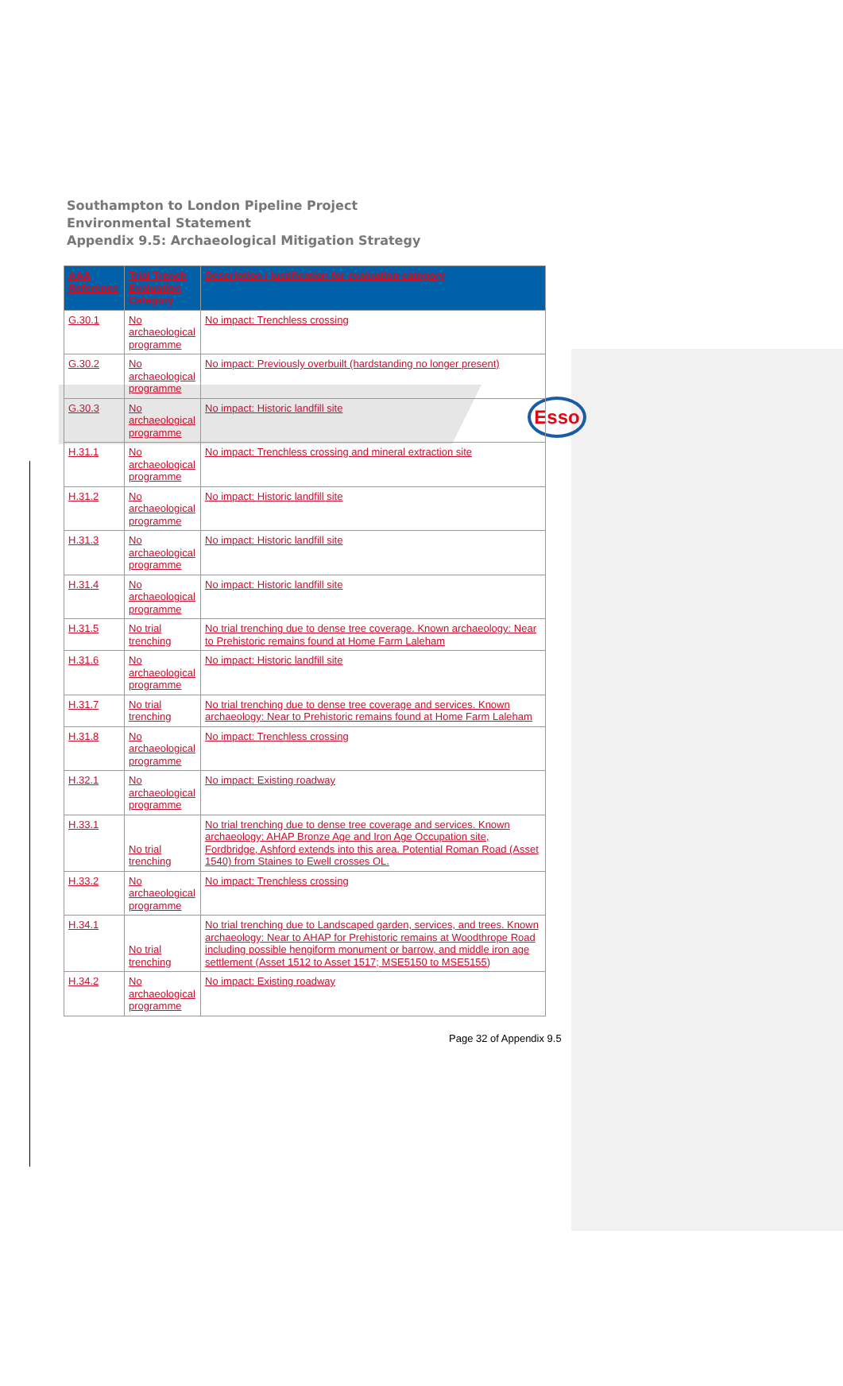Southampton to London Pipeline Project
Environmental Statement
Appendix 9.5: Archaeological Mitigation Strategy
Esso
| AAA Reference | Trial Trench Evaluation Category | Description / justification for evaluation category |
| --- | --- | --- |
| G.30.1 | No archaeological programme | No impact: Trenchless crossing |
| G.30.2 | No archaeological programme | No impact: Previously overbuilt (hardstanding no longer present) |
| G.30.3 | No archaeological programme | No impact: Historic landfill site |
| H.31.1 | No archaeological programme | No impact: Trenchless crossing and mineral extraction site |
| H.31.2 | No archaeological programme | No impact: Historic landfill site |
| H.31.3 | No archaeological programme | No impact: Historic landfill site |
| H.31.4 | No archaeological programme | No impact: Historic landfill site |
| H.31.5 | No trial trenching | No trial trenching due to dense tree coverage. Known archaeology: Near to Prehistoric remains found at Home Farm Laleham |
| H.31.6 | No archaeological programme | No impact: Historic landfill site |
| H.31.7 | No trial trenching | No trial trenching due to dense tree coverage and services. Known archaeology: Near to Prehistoric remains found at Home Farm Laleham |
| H.31.8 | No archaeological programme | No impact: Trenchless crossing |
| H.32.1 | No archaeological programme | No impact: Existing roadway |
| H.33.1 | No trial trenching | No trial trenching due to dense tree coverage and services. Known archaeology: AHAP Bronze Age and Iron Age Occupation site, Fordbridge, Ashford extends into this area. Potential Roman Road (Asset 1540) from Staines to Ewell crosses OL. |
| H.33.2 | No archaeological programme | No impact: Trenchless crossing |
| H.34.1 | No trial trenching | No trial trenching due to Landscaped garden, services, and trees. Known archaeology: Near to AHAP for Prehistoric remains at Woodthrope Road including possible hengiform monument or barrow, and middle iron age settlement (Asset 1512 to Asset 1517; MSE5150 to MSE5155) |
| H.34.2 | No archaeological programme | No impact: Existing roadway |
Page 32 of Appendix 9.5